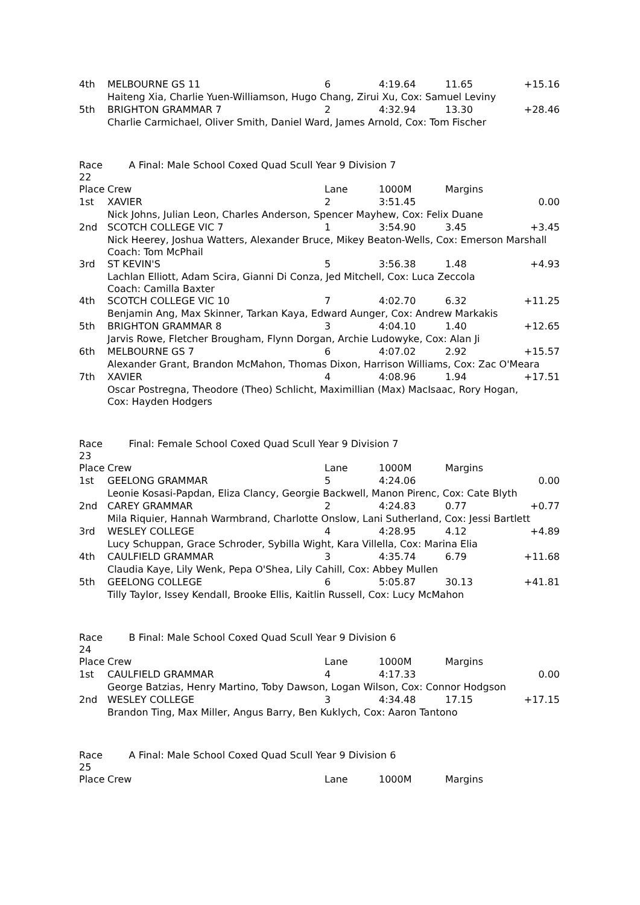| 4th | MELBOURNE GS 11 | 6 | 4:19.64 | 11.65 | +15.16 |
| | Haiteng Xia, Charlie Yuen-Williamson, Hugo Chang, Zirui Xu, Cox: Samuel Leviny | | | | |
| 5th | BRIGHTON GRAMMAR 7 | 2 | 4:32.94 | 13.30 | +28.46 |
| | Charlie Carmichael, Oliver Smith, Daniel Ward, James Arnold, Cox: Tom Fischer | | | | |
| Race 22 | A Final: Male School Coxed Quad Scull Year 9 Division 7 | | | | |
| Place | Crew | Lane | 1000M | Margins | |
| 1st | XAVIER | 2 | 3:51.45 | | 0.00 |
| | Nick Johns, Julian Leon, Charles Anderson, Spencer Mayhew, Cox: Felix Duane | | | | |
| 2nd | SCOTCH COLLEGE VIC 7 | 1 | 3:54.90 | 3.45 | +3.45 |
| | Nick Heerey, Joshua Watters, Alexander Bruce, Mikey Beaton-Wells, Cox: Emerson Marshall Coach: Tom McPhail | | | | |
| 3rd | ST KEVIN'S | 5 | 3:56.38 | 1.48 | +4.93 |
| | Lachlan Elliott, Adam Scira, Gianni Di Conza, Jed Mitchell, Cox: Luca Zeccola Coach: Camilla Baxter | | | | |
| 4th | SCOTCH COLLEGE VIC 10 | 7 | 4:02.70 | 6.32 | +11.25 |
| | Benjamin Ang, Max Skinner, Tarkan Kaya, Edward Aunger, Cox: Andrew Markakis | | | | |
| 5th | BRIGHTON GRAMMAR 8 | 3 | 4:04.10 | 1.40 | +12.65 |
| | Jarvis Rowe, Fletcher Brougham, Flynn Dorgan, Archie Ludowyke, Cox: Alan Ji | | | | |
| 6th | MELBOURNE GS 7 | 6 | 4:07.02 | 2.92 | +15.57 |
| | Alexander Grant, Brandon McMahon, Thomas Dixon, Harrison Williams, Cox: Zac O'Meara | | | | |
| 7th | XAVIER | 4 | 4:08.96 | 1.94 | +17.51 |
| | Oscar Postregna, Theodore (Theo) Schlicht, Maximillian (Max) MacIsaac, Rory Hogan, Cox: Hayden Hodgers | | | | |
| Race 23 | Final: Female School Coxed Quad Scull Year 9 Division 7 | | | | |
| Place | Crew | Lane | 1000M | Margins | |
| 1st | GEELONG GRAMMAR | 5 | 4:24.06 | | 0.00 |
| | Leonie Kosasi-Papdan, Eliza Clancy, Georgie Backwell, Manon Pirenc, Cox: Cate Blyth | | | | |
| 2nd | CAREY GRAMMAR | 2 | 4:24.83 | 0.77 | +0.77 |
| | Mila Riquier, Hannah Warmbrand, Charlotte Onslow, Lani Sutherland, Cox: Jessi Bartlett | | | | |
| 3rd | WESLEY COLLEGE | 4 | 4:28.95 | 4.12 | +4.89 |
| | Lucy Schuppan, Grace Schroder, Sybilla Wight, Kara Villella, Cox: Marina Elia | | | | |
| 4th | CAULFIELD GRAMMAR | 3 | 4:35.74 | 6.79 | +11.68 |
| | Claudia Kaye, Lily Wenk, Pepa O'Shea, Lily Cahill, Cox: Abbey Mullen | | | | |
| 5th | GEELONG COLLEGE | 6 | 5:05.87 | 30.13 | +41.81 |
| | Tilly Taylor, Issey Kendall, Brooke Ellis, Kaitlin Russell, Cox: Lucy McMahon | | | | |
| Race 24 | B Final: Male School Coxed Quad Scull Year 9 Division 6 | | | | |
| Place | Crew | Lane | 1000M | Margins | |
| 1st | CAULFIELD GRAMMAR | 4 | 4:17.33 | | 0.00 |
| | George Batzias, Henry Martino, Toby Dawson, Logan Wilson, Cox: Connor Hodgson | | | | |
| 2nd | WESLEY COLLEGE | 3 | 4:34.48 | 17.15 | +17.15 |
| | Brandon Ting, Max Miller, Angus Barry, Ben Kuklych, Cox: Aaron Tantono | | | | |
| Race 25 | A Final: Male School Coxed Quad Scull Year 9 Division 6 | | | | |
| Place | Crew | Lane | 1000M | Margins | |